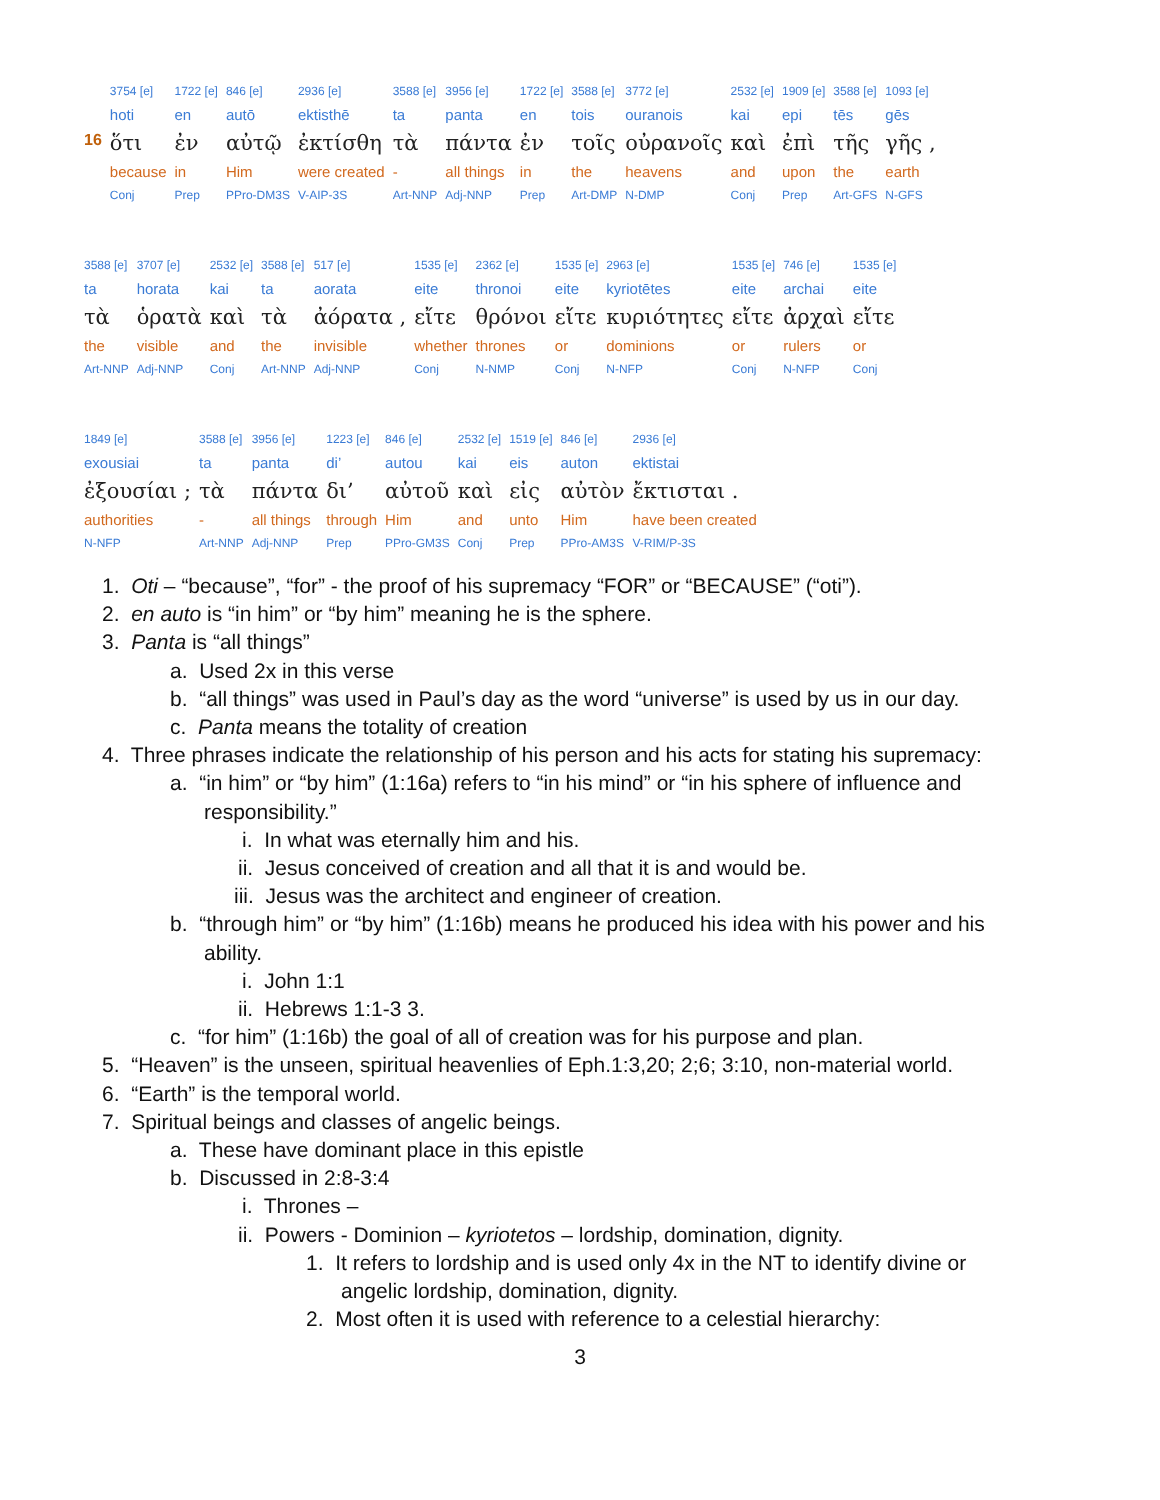| | 3754 [e] | 1722 [e] | 846 [e] | 2936 [e] | 3588 [e] | 3956 [e] | 1722 [e] | 3588 [e] | 3772 [e] | 2532 [e] | 1909 [e] | 3588 [e] | 1093 [e] |
| | hoti | en | autō | ektisthē | ta | panta | en | tois | ouranois | kai | epi | tēs | gēs |
| 16 | ὅτι | ἐν | αὐτῷ | ἐκτίσθη | τὰ | πάντα | ἐν | τοῖς | οὐρανοῖς | καὶ | ἐπὶ | τῆς | γῆς , |
| | because | in | Him | were created | - | all things | in | the | heavens | and | upon | the | earth |
| | Conj | Prep | PPro-DM3S | V-AIP-3S | Art-NNP | Adj-NNP | Prep | Art-DMP | N-DMP | Conj | Prep | Art-GFS | N-GFS |
| 3588 [e] | 3707 [e] | 2532 [e] | 3588 [e] | 517 [e] | 1535 [e] | 2362 [e] | 1535 [e] | 2963 [e] | 1535 [e] | 746 [e] | 1535 [e] |
| ta | horata | kai | ta | aorata | eite | thronoi | eite | kyriotētes | eite | archai | eite |
| τὰ | ὁρατὰ | καὶ | τὰ | ἀόρατα , | εἴτε | θρόνοι | εἴτε | κυριότητες | εἴτε | ἀρχαὶ | εἴτε |
| the | visible | and | the | invisible | whether | thrones | or | dominions | or | rulers | or |
| Art-NNP | Adj-NNP | Conj | Art-NNP | Adj-NNP | Conj | N-NMP | Conj | N-NFP | Conj | N-NFP | Conj |
| 1849 [e] | 3588 [e] | 3956 [e] | 1223 [e] | 846 [e] | 2532 [e] | 1519 [e] | 846 [e] | 2936 [e] |
| exousiai | ta | panta | di’ | autou | kai | eis | auton | ektistai |
| ἐξουσίαι ; | τὰ | πάντα | δι’ | αὐτοῦ | καὶ | εἰς | αὐτὸν | ἔκτισται . |
| authorities | - | all things | through | Him | and | unto | Him | have been created |
| N-NFP | Art-NNP | Adj-NNP | Prep | PPro-GM3S | Conj | Prep | PPro-AM3S | V-RIM/P-3S |
1. Oti – “because”, “for” - the proof of his supremacy “FOR” or “BECAUSE” (“oti”).
2. en auto is “in him” or “by him” meaning he is the sphere.
3. Panta is “all things”
a. Used 2x in this verse
b. “all things” was used in Paul’s day as the word “universe” is used by us in our day.
c. Panta means the totality of creation
4. Three phrases indicate the relationship of his person and his acts for stating his supremacy:
a. “in him” or “by him” (1:16a) refers to “in his mind” or “in his sphere of influence and
responsibility.”
i. In what was eternally him and his.
ii. Jesus conceived of creation and all that it is and would be.
iii. Jesus was the architect and engineer of creation.
b. “through him” or “by him” (1:16b) means he produced his idea with his power and his
ability.
i. John 1:1
ii. Hebrews 1:1-3 3.
c. “for him” (1:16b) the goal of all of creation was for his purpose and plan.
5. “Heaven” is the unseen, spiritual heavenlies of Eph.1:3,20; 2;6; 3:10, non-material world.
6. “Earth” is the temporal world.
7. Spiritual beings and classes of angelic beings.
a. These have dominant place in this epistle
b. Discussed in 2:8-3:4
i. Thrones –
ii. Powers - Dominion – kyriotetos – lordship, domination, dignity.
1. It refers to lordship and is used only 4x in the NT to identify divine or
angelic lordship, domination, dignity.
2. Most often it is used with reference to a celestial hierarchy:
3